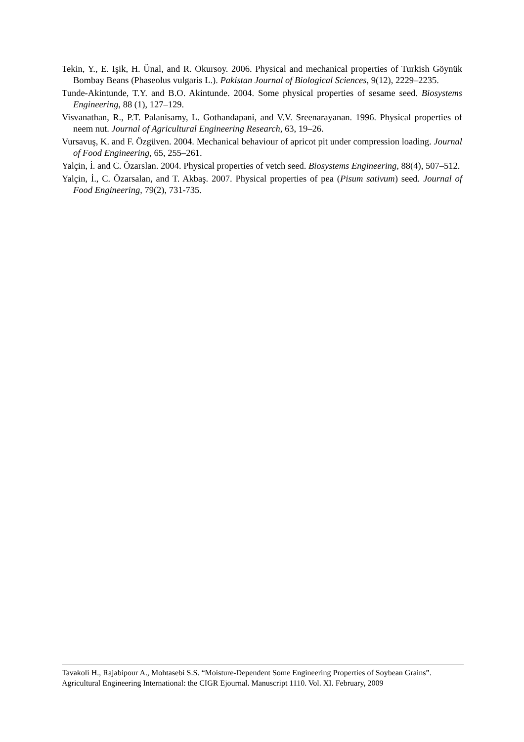Tekin, Y., E. Işik, H. Ünal, and R. Okursoy. 2006. Physical and mechanical properties of Turkish Göynük Bombay Beans (Phaseolus vulgaris L.). Pakistan Journal of Biological Sciences, 9(12), 2229–2235.
Tunde-Akintunde, T.Y. and B.O. Akintunde. 2004. Some physical properties of sesame seed. Biosystems Engineering, 88 (1), 127–129.
Visvanathan, R., P.T. Palanisamy, L. Gothandapani, and V.V. Sreenarayanan. 1996. Physical properties of neem nut. Journal of Agricultural Engineering Research, 63, 19–26.
Vursavuş, K. and F. Özgüven. 2004. Mechanical behaviour of apricot pit under compression loading. Journal of Food Engineering, 65, 255–261.
Yalçin, İ. and C. Özarslan. 2004. Physical properties of vetch seed. Biosystems Engineering, 88(4), 507–512.
Yalçin, İ., C. Özarsalan, and T. Akbaş. 2007. Physical properties of pea (Pisum sativum) seed. Journal of Food Engineering, 79(2), 731-735.
Tavakoli H., Rajabipour A., Mohtasebi S.S. “Moisture-Dependent Some Engineering Properties of Soybean Grains”. Agricultural Engineering International: the CIGR Ejournal. Manuscript 1110. Vol. XI. February, 2009